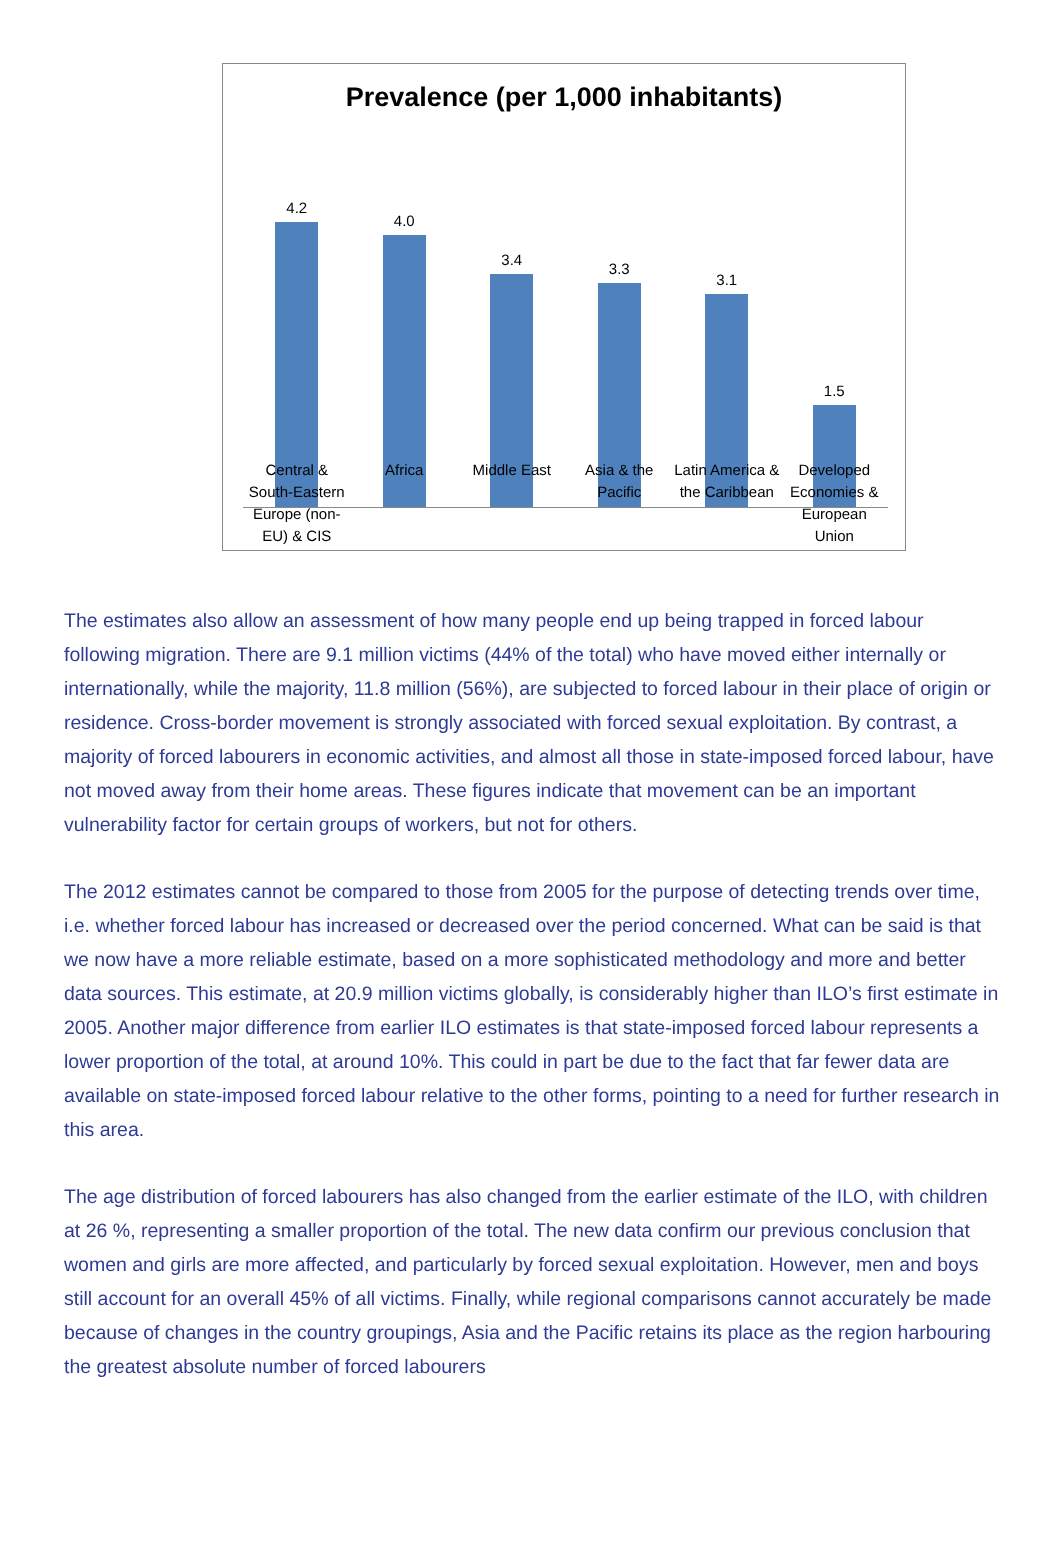Prevalence (per 1,000 inhabitants)
4.2 4.0 3.4 3.3 3.1 1.5
Central & South-Eastern Europe (non-EU) & CIS
Africa Middle East Asia & the Pacific Latin America & the Caribbean Developed Economies & European Union
The estimates also allow an assessment of how many people end up being trapped in forced labour following migration. There are 9.1 million victims (44% of the total) who have moved either internally or internationally, while the majority, 11.8 million (56%), are subjected to forced labour in their place of origin or residence. Cross-border movement is strongly associated with forced sexual exploitation. By contrast, a majority of forced labourers in economic activities, and almost all those in state-imposed forced labour, have not moved away from their home areas. These figures indicate that movement can be an important vulnerability factor for certain groups of workers, but not for others.
The 2012 estimates cannot be compared to those from 2005 for the purpose of detecting trends over time, i.e. whether forced labour has increased or decreased over the period concerned. What can be said is that we now have a more reliable estimate, based on a more sophisticated methodology and more and better data sources. This estimate, at 20.9 million victims globally, is considerably higher than ILO’s first estimate in 2005. Another major difference from earlier ILO estimates is that state-imposed forced labour represents a lower proportion of the total, at around 10%. This could in part be due to the fact that far fewer data are available on state-imposed forced labour relative to the other forms, pointing to a need for further research in this area.
The age distribution of forced labourers has also changed from the earlier estimate of the ILO, with children at 26 %, representing a smaller proportion of the total. The new data confirm our previous conclusion that women and girls are more affected, and particularly by forced sexual exploitation. However, men and boys still account for an overall 45% of all victims. Finally, while regional comparisons cannot accurately be made because of changes in the country groupings, Asia and the Pacific retains its place as the region harbouring the greatest absolute number of forced labourers